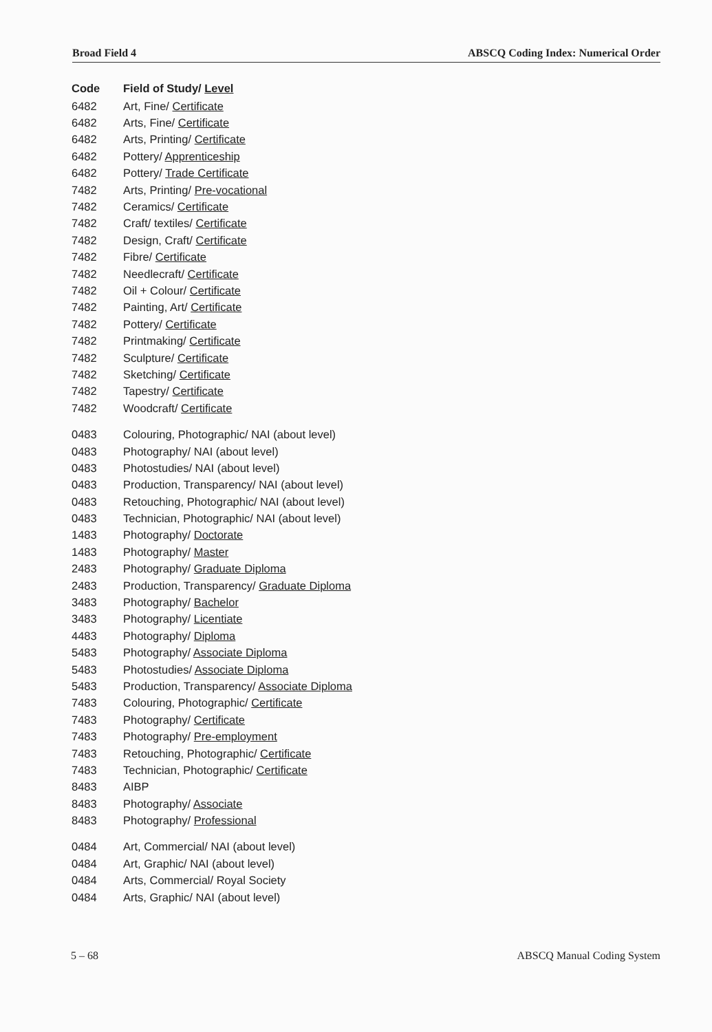Broad Field 4 ABSCQ Coding Index: Numerical Order
| Code | Field of Study/ Level |
| --- | --- |
| 6482 | Art, Fine/ Certificate |
| 6482 | Arts, Fine/ Certificate |
| 6482 | Arts, Printing/ Certificate |
| 6482 | Pottery/ Apprenticeship |
| 6482 | Pottery/ Trade Certificate |
| 7482 | Arts, Printing/ Pre-vocational |
| 7482 | Ceramics/ Certificate |
| 7482 | Craft/ textiles/ Certificate |
| 7482 | Design, Craft/ Certificate |
| 7482 | Fibre/ Certificate |
| 7482 | Needlecraft/ Certificate |
| 7482 | Oil + Colour/ Certificate |
| 7482 | Painting, Art/ Certificate |
| 7482 | Pottery/ Certificate |
| 7482 | Printmaking/ Certificate |
| 7482 | Sculpture/ Certificate |
| 7482 | Sketching/ Certificate |
| 7482 | Tapestry/ Certificate |
| 7482 | Woodcraft/ Certificate |
| 0483 | Colouring, Photographic/ NAI (about level) |
| 0483 | Photography/ NAI (about level) |
| 0483 | Photostudies/ NAI (about level) |
| 0483 | Production, Transparency/ NAI (about level) |
| 0483 | Retouching, Photographic/ NAI (about level) |
| 0483 | Technician, Photographic/ NAI (about level) |
| 1483 | Photography/ Doctorate |
| 1483 | Photography/ Master |
| 2483 | Photography/ Graduate Diploma |
| 2483 | Production, Transparency/ Graduate Diploma |
| 3483 | Photography/ Bachelor |
| 3483 | Photography/ Licentiate |
| 4483 | Photography/ Diploma |
| 5483 | Photography/ Associate Diploma |
| 5483 | Photostudies/ Associate Diploma |
| 5483 | Production, Transparency/ Associate Diploma |
| 7483 | Colouring, Photographic/ Certificate |
| 7483 | Photography/ Certificate |
| 7483 | Photography/ Pre-employment |
| 7483 | Retouching, Photographic/ Certificate |
| 7483 | Technician, Photographic/ Certificate |
| 8483 | AIBP |
| 8483 | Photography/ Associate |
| 8483 | Photography/ Professional |
| 0484 | Art, Commercial/ NAI (about level) |
| 0484 | Art, Graphic/ NAI (about level) |
| 0484 | Arts, Commercial/ Royal Society |
| 0484 | Arts, Graphic/ NAI (about level) |
5 – 68 ABSCQ Manual Coding System